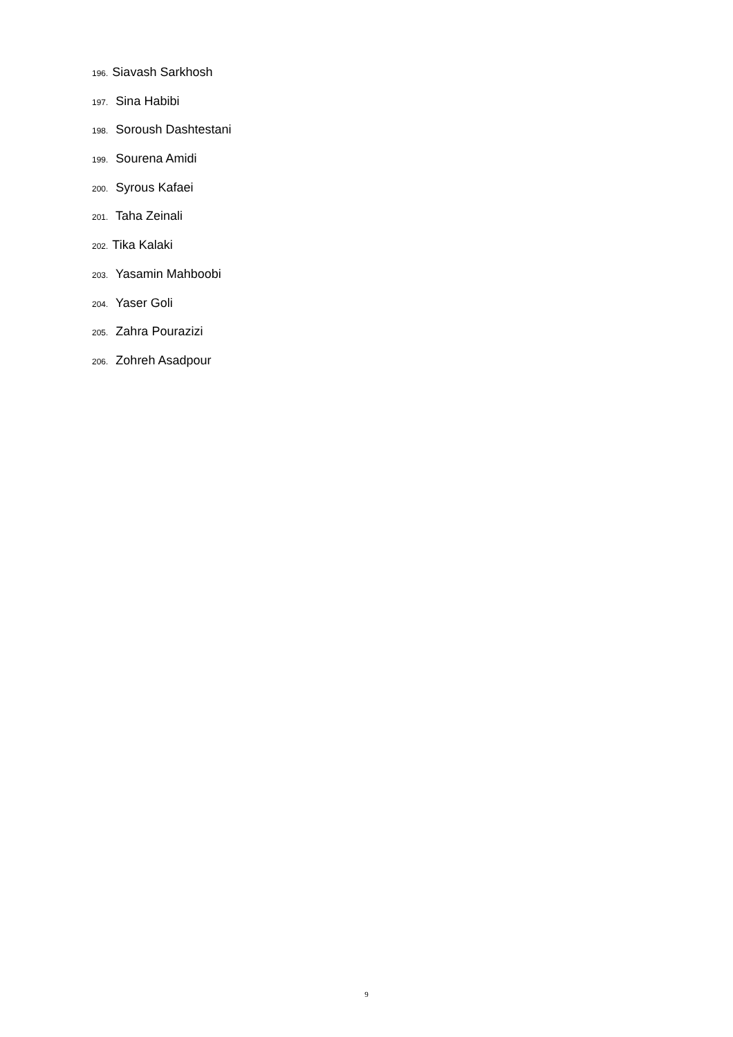196. Siavash Sarkhosh
197. Sina Habibi
198. Soroush Dashtestani
199. Sourena Amidi
200. Syrous Kafaei
201. Taha Zeinali
202. Tika Kalaki
203. Yasamin Mahboobi
204. Yaser Goli
205. Zahra Pourazizi
206. Zohreh Asadpour
9